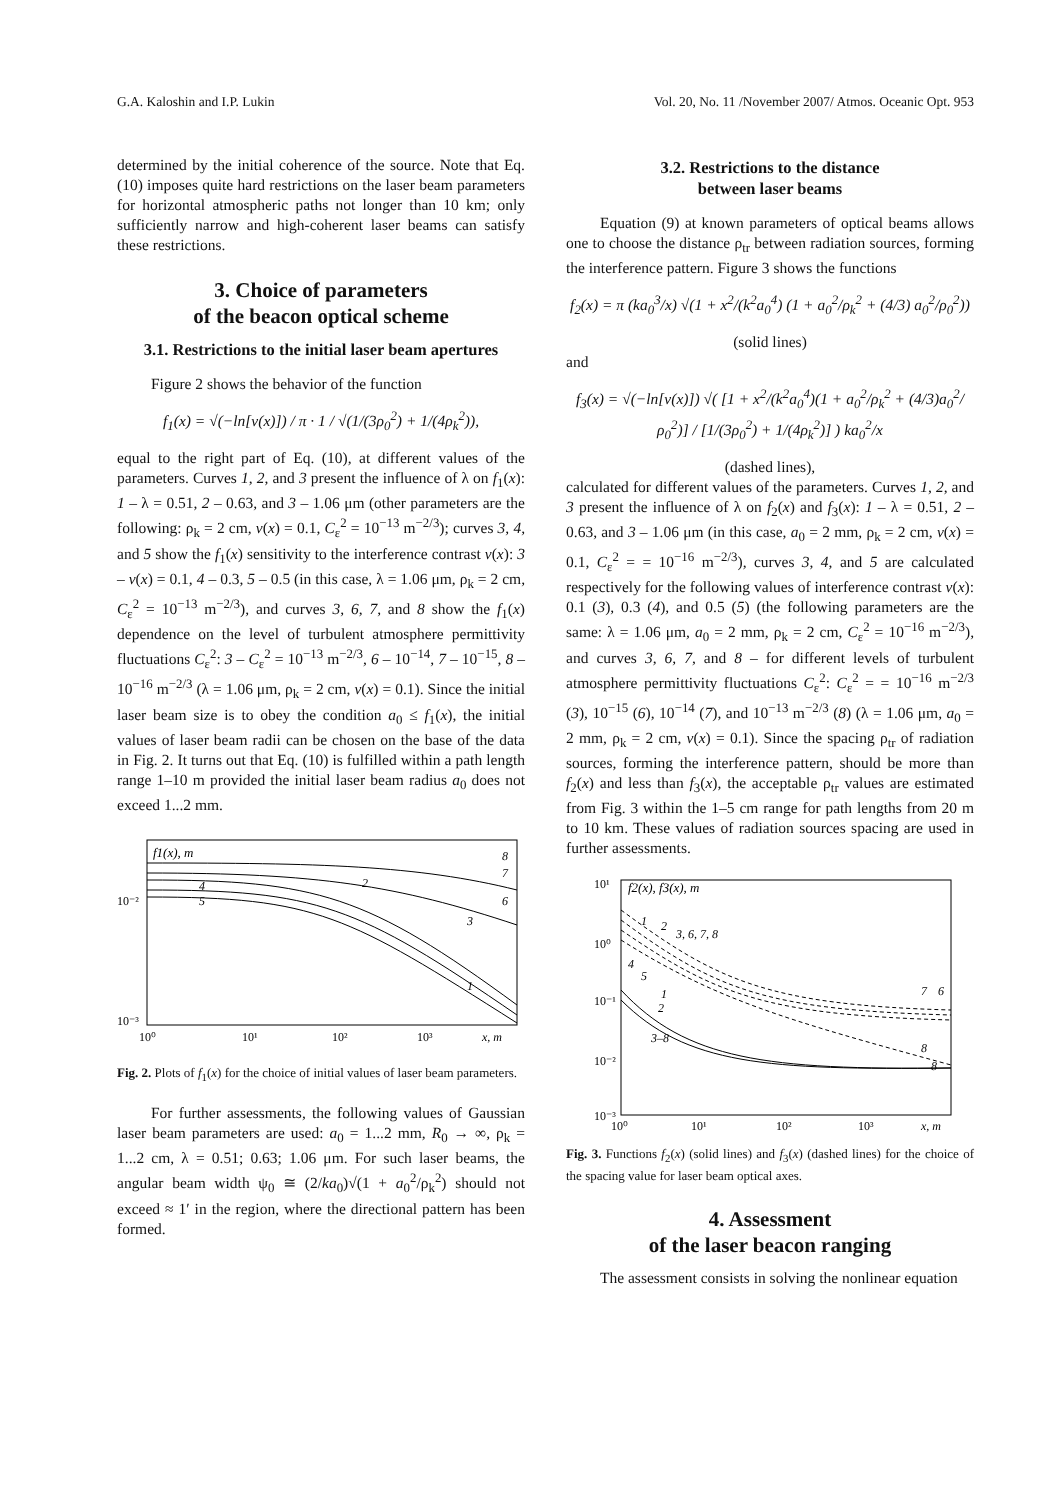G.A. Kaloshin and I.P. Lukin Vol. 20, No. 11 /November 2007/ Atmos. Oceanic Opt. 953
determined by the initial coherence of the source. Note that Eq. (10) imposes quite hard restrictions on the laser beam parameters for horizontal atmospheric paths not longer than 10 km; only sufficiently narrow and high-coherent laser beams can satisfy these restrictions.
3. Choice of parameters
of the beacon optical scheme
3.1. Restrictions to the initial laser beam apertures
Figure 2 shows the behavior of the function
f<sub>1</sub>(x) = √(−ln[v(x)]) / π · 1 / √(1/(3ρ<sub>0</sub><sup>2</sup>) + 1/(4ρ<sub>k</sub><sup>2</sup>)),
equal to the right part of Eq. (10), at different values of the parameters. Curves 1, 2, and 3 present the influence of λ on f<sub>1</sub>(x): 1 – λ = 0.51, 2 – 0.63, and 3 – 1.06 μm (other parameters are the following: ρ<sub>k</sub> = 2 cm, v(x) = 0.1, C<sub>ε</sub><sup>2</sup> = 10<sup>−13</sup> m<sup>−2/3</sup>); curves 3, 4, and 5 show the f<sub>1</sub>(x) sensitivity to the interference contrast v(x): 3 – v(x) = 0.1, 4 – 0.3, 5 – 0.5 (in this case, λ = 1.06 μm, ρ<sub>k</sub> = 2 cm, C<sub>ε</sub><sup>2</sup> = 10<sup>−13</sup> m<sup>−2/3</sup>), and curves 3, 6, 7, and 8 show the f<sub>1</sub>(x) dependence on the level of turbulent atmosphere permittivity fluctuations C<sub>ε</sub><sup>2</sup>: 3 – C<sub>ε</sub><sup>2</sup> = 10<sup>−13</sup> m<sup>−2/3</sup>, 6 – 10<sup>−14</sup>, 7 – 10<sup>−15</sup>, 8 – 10<sup>−16</sup> m<sup>−2/3</sup> (λ = 1.06 μm, ρ<sub>k</sub> = 2 cm, v(x) = 0.1). Since the initial laser beam size is to obey the condition a<sub>0</sub> ≤ f<sub>1</sub>(x), the initial values of laser beam radii can be chosen on the base of the data in Fig. 2. It turns out that Eq. (10) is fulfilled within a path length range 1–10 m provided the initial laser beam radius a<sub>0</sub> does not exceed 1...2 mm.
f1(x), m
10⁻²
10⁻³
8
7
6
2
4
5
3
1
10⁰
10¹
10²
10³
x, m
Fig. 2. Plots of f<sub>1</sub>(x) for the choice of initial values of laser beam parameters.
For further assessments, the following values of Gaussian laser beam parameters are used: a<sub>0</sub> = 1...2 mm, R<sub>0</sub> → ∞, ρ<sub>k</sub> = 1...2 cm, λ = 0.51; 0.63; 1.06 μm. For such laser beams, the angular beam width ψ<sub>0</sub> ≅ (2/ka<sub>0</sub>)√(1 + a<sub>0</sub><sup>2</sup>/ρ<sub>k</sub><sup>2</sup>) should not exceed ≈ 1′ in the region, where the directional pattern has been formed.
3.2. Restrictions to the distance
between laser beams
Equation (9) at known parameters of optical beams allows one to choose the distance ρ<sub>tr</sub> between radiation sources, forming the interference pattern. Figure 3 shows the functions
f<sub>2</sub>(x) = π (ka<sub>0</sub><sup>3</sup>/x) √(1 + x<sup>2</sup>/(k<sup>2</sup>a<sub>0</sub><sup>4</sup>) (1 + a<sub>0</sub><sup>2</sup>/ρ<sub>k</sub><sup>2</sup> + (4/3) a<sub>0</sub><sup>2</sup>/ρ<sub>0</sub><sup>2</sup>))
(solid lines)
and
f<sub>3</sub>(x) = √(−ln[v(x)]) √( [1 + x<sup>2</sup>/(k<sup>2</sup>a<sub>0</sub><sup>4</sup>)(1 + a<sub>0</sub><sup>2</sup>/ρ<sub>k</sub><sup>2</sup> + (4/3)a<sub>0</sub><sup>2</sup>/ρ<sub>0</sub><sup>2</sup>)] / [1/(3ρ<sub>0</sub><sup>2</sup>) + 1/(4ρ<sub>k</sub><sup>2</sup>)] ) ka<sub>0</sub><sup>2</sup>/x
(dashed lines),
calculated for different values of the parameters. Curves 1, 2, and 3 present the influence of λ on f<sub>2</sub>(x) and f<sub>3</sub>(x): 1 – λ = 0.51, 2 – 0.63, and 3 – 1.06 μm (in this case, a<sub>0</sub> = 2 mm, ρ<sub>k</sub> = 2 cm, v(x) = 0.1, C<sub>ε</sub><sup>2</sup> = = 10<sup>−16</sup> m<sup>−2/3</sup>), curves 3, 4, and 5 are calculated respectively for the following values of interference contrast v(x): 0.1 (3), 0.3 (4), and 0.5 (5) (the following parameters are the same: λ = 1.06 μm, a<sub>0</sub> = 2 mm, ρ<sub>k</sub> = 2 cm, C<sub>ε</sub><sup>2</sup> = 10<sup>−16</sup> m<sup>−2/3</sup>), and curves 3, 6, 7, and 8 – for different levels of turbulent atmosphere permittivity fluctuations C<sub>ε</sub><sup>2</sup>: C<sub>ε</sub><sup>2</sup> = = 10<sup>−16</sup> m<sup>−2/3</sup> (3), 10<sup>−15</sup> (6), 10<sup>−14</sup> (7), and 10<sup>−13</sup> m<sup>−2/3</sup> (8) (λ = 1.06 μm, a<sub>0</sub> = 2 mm, ρ<sub>k</sub> = 2 cm, v(x) = 0.1). Since the spacing ρ<sub>tr</sub> of radiation sources, forming the interference pattern, should be more than f<sub>2</sub>(x) and less than f<sub>3</sub>(x), the acceptable ρ<sub>tr</sub> values are estimated from Fig. 3 within the 1–5 cm range for path lengths from 20 m to 10 km. These values of radiation sources spacing are used in further assessments.
10¹
10⁰
10⁻¹
10⁻²
10⁻³
f2(x), f3(x), m
1
2
3, 6, 7, 8
4
5
1
2
3–8
7
6
8
8
10⁰
10¹
10²
10³
x, m
Fig. 3. Functions f<sub>2</sub>(x) (solid lines) and f<sub>3</sub>(x) (dashed lines) for the choice of the spacing value for laser beam optical axes.
4. Assessment
of the laser beacon ranging
The assessment consists in solving the nonlinear equation